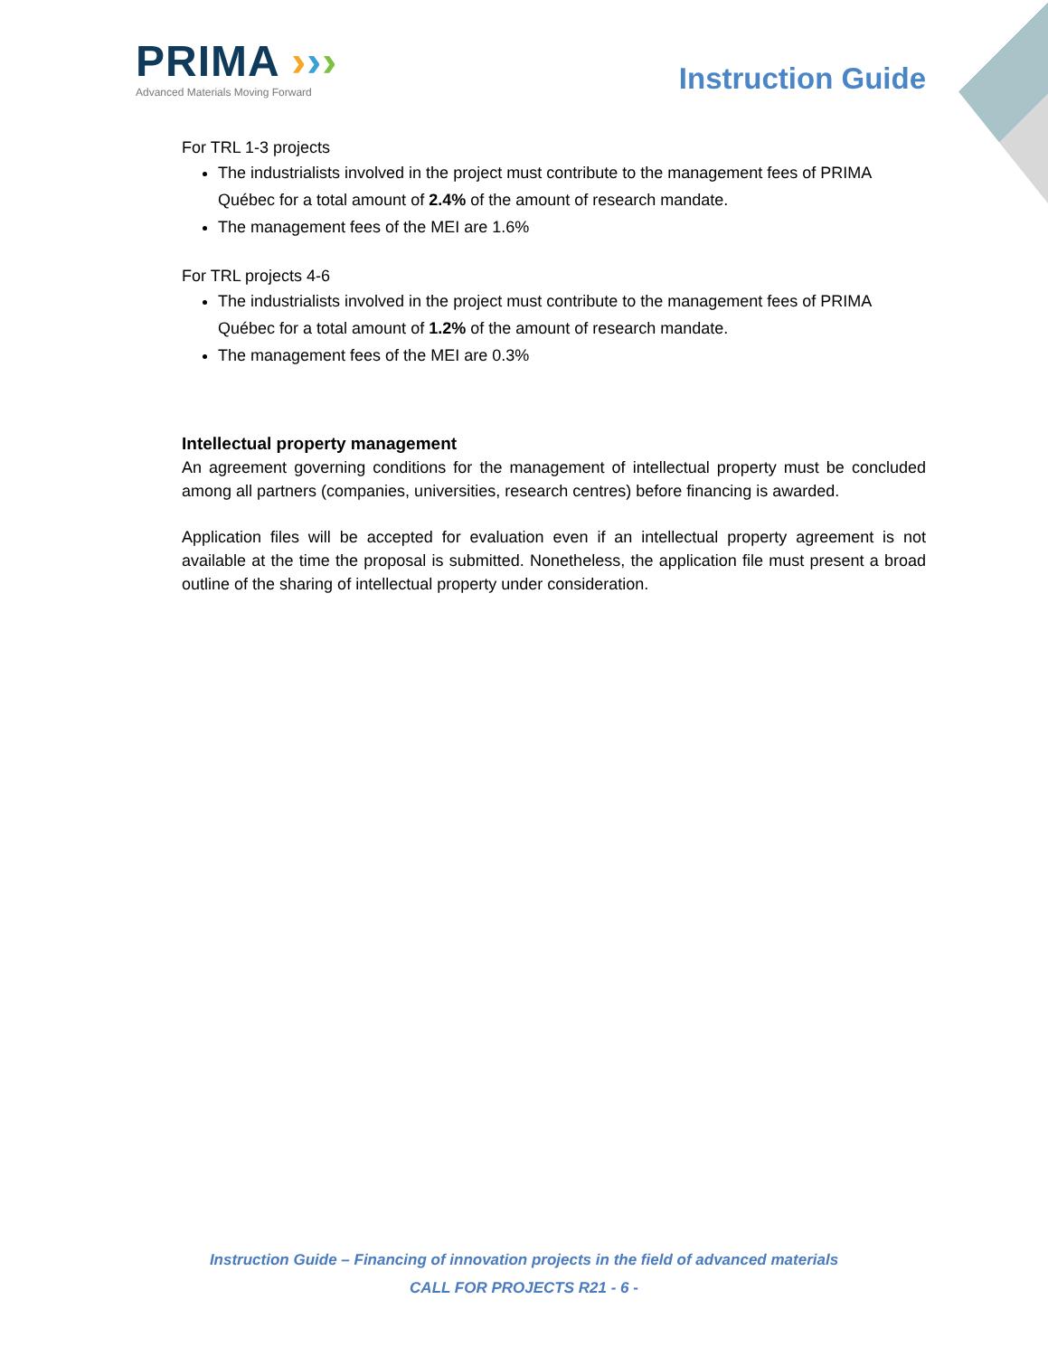PRIMA ›››
Advanced Materials Moving Forward
Instruction Guide
For TRL 1-3 projects
The industrialists involved in the project must contribute to the management fees of PRIMA Québec for a total amount of 2.4% of the amount of research mandate.
The management fees of the MEI are 1.6%
For TRL projects 4-6
The industrialists involved in the project must contribute to the management fees of PRIMA Québec for a total amount of 1.2% of the amount of research mandate.
The management fees of the MEI are 0.3%
Intellectual property management
An agreement governing conditions for the management of intellectual property must be concluded among all partners (companies, universities, research centres) before financing is awarded.
Application files will be accepted for evaluation even if an intellectual property agreement is not available at the time the proposal is submitted. Nonetheless, the application file must present a broad outline of the sharing of intellectual property under consideration.
Instruction Guide – Financing of innovation projects in the field of advanced materials
CALL FOR PROJECTS R21 - 6 -